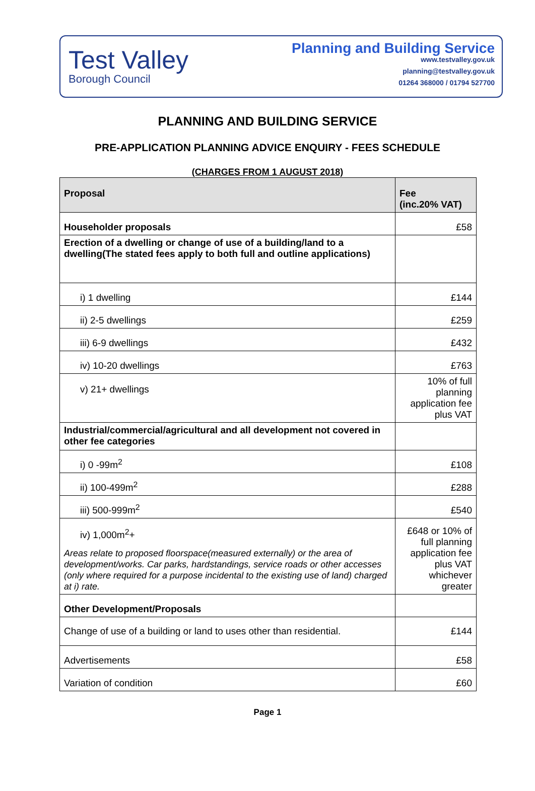Test Valley
Borough Council
Planning and Building Service
www.testvalley.gov.uk
planning@testvalley.gov.uk
01264 368000 / 01794 527700
PLANNING AND BUILDING SERVICE
PRE-APPLICATION PLANNING ADVICE ENQUIRY - FEES SCHEDULE
(CHARGES FROM 1 AUGUST 2018)
| Proposal | Fee (inc.20% VAT) |
| --- | --- |
| Householder proposals | £58 |
| Erection of a dwelling or change of use of a building/land to a dwelling(The stated fees apply to both full and outline applications) | |
| i) 1 dwelling | £144 |
| ii) 2-5 dwellings | £259 |
| iii) 6-9 dwellings | £432 |
| iv) 10-20 dwellings | £763 |
| v) 21+ dwellings | 10% of full planning application fee plus VAT |
| Industrial/commercial/agricultural and all development not covered in other fee categories | |
| i) 0 -99m<sup>2</sup> | £108 |
| ii) 100-499m<sup>2</sup> | £288 |
| iii) 500-999m<sup>2</sup> | £540 |
| iv) 1,000m<sup>2</sup>+ Areas relate to proposed floorspace(measured externally) or the area of development/works. Car parks, hardstandings, service roads or other accesses (only where required for a purpose incidental to the existing use of land) charged at i) rate. | £648 or 10% of full planning application fee plus VAT whichever greater |
| Other Development/Proposals | |
| Change of use of a building or land to uses other than residential. | £144 |
| Advertisements | £58 |
| Variation of condition | £60 |
Page 1